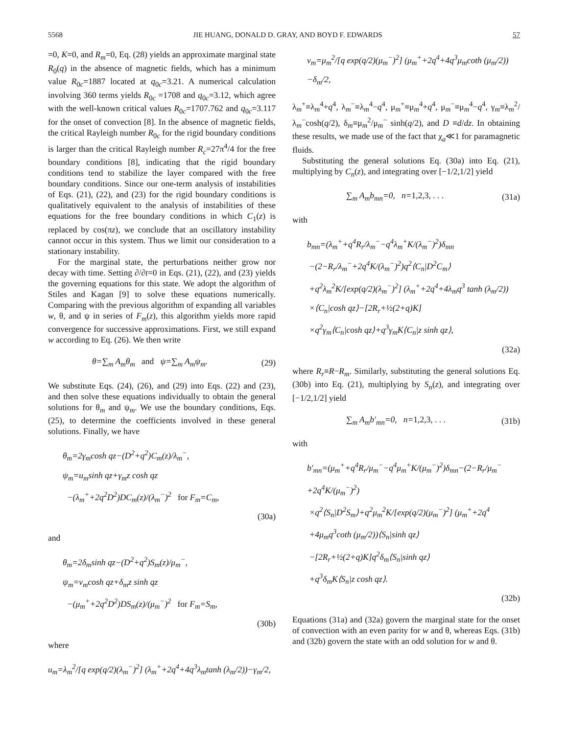5568 JIE HUANG, DONALD D. GRAY, AND BOYD F. EDWARDS 57
=0, K=0, and R<sub>m</sub>=0, Eq. (28) yields an approximate marginal state R<sub>0</sub>(q) in the absence of magnetic fields, which has a minimum value R<sub>0c</sub>=1887 located at q<sub>0c</sub>=3.21. A numerical calculation involving 360 terms yields R<sub>0c</sub> =1708 and q<sub>0c</sub>=3.12, which agree with the well-known critical values R<sub>0c</sub>=1707.762 and q<sub>0c</sub>=3.117 for the onset of convection [8]. In the absence of magnetic fields, the critical Rayleigh number R<sub>0c</sub> for the rigid boundary conditions is larger than the critical Rayleigh number R<sub>c</sub>=27π<sup>4</sup>/4 for the free boundary conditions [8], indicating that the rigid boundary conditions tend to stabilize the layer compared with the free boundary conditions. Since our one-term analysis of instabilities of Eqs. (21), (22), and (23) for the rigid boundary conditions is qualitatively equivalent to the analysis of instabilities of these equations for the free boundary conditions in which C<sub>1</sub>(z) is replaced by cos(πz), we conclude that an oscillatory instability cannot occur in this system. Thus we limit our consideration to a stationary instability.
For the marginal state, the perturbations neither grow nor decay with time. Setting ∂/∂t=0 in Eqs. (21), (22), and (23) yields the governing equations for this state. We adopt the algorithm of Stiles and Kagan [9] to solve these equations numerically. Comparing with the previous algorithm of expanding all variables w, θ, and ψ in series of F<sub>m</sub>(z), this algorithm yields more rapid convergence for successive approximations. First, we still expand w according to Eq. (26). We then write
θ=∑<sub>m</sub> A<sub>m</sub>θ<sub>m</sub> and ψ=∑<sub>m</sub> A<sub>m</sub>ψ<sub>m</sub>. (29)
We substitute Eqs. (24), (26), and (29) into Eqs. (22) and (23), and then solve these equations individually to obtain the general solutions for θ<sub>m</sub> and ψ<sub>m</sub>. We use the boundary conditions, Eqs. (25), to determine the coefficients involved in these general solutions. Finally, we have
θ<sub>m</sub>=2γ<sub>m</sub>cosh qz−(D<sup>2</sup>+q<sup>2</sup>)C<sub>m</sub>(z)/λ<sub>m</sub><sup>−</sup>,
ψ<sub>m</sub>=u<sub>m</sub>sinh qz+γ<sub>m</sub>z cosh qz
−(λ<sub>m</sub><sup>+</sup>+2q<sup>2</sup>D<sup>2</sup>)DC<sub>m</sub>(z)/(λ<sub>m</sub><sup>−</sup>)<sup>2</sup> for F<sub>m</sub>=C<sub>m</sub>,
(30a)
and
θ<sub>m</sub>=2δ<sub>m</sub>sinh qz−(D<sup>2</sup>+q<sup>2</sup>)S<sub>m</sub>(z)/μ<sub>m</sub><sup>−</sup>,
ψ<sub>m</sub>=v<sub>m</sub>cosh qz+δ<sub>m</sub>z sinh qz
−(μ<sub>m</sub><sup>+</sup>+2q<sup>2</sup>D<sup>2</sup>)DS<sub>m</sub>(z)/(μ<sub>m</sub><sup>−</sup>)<sup>2</sup> for F<sub>m</sub>=S<sub>m</sub>,
(30b)
where
u<sub>m</sub>=λ<sub>m</sub><sup>2</sup>/[q exp(q/2)(λ<sub>m</sub><sup>−</sup>)<sup>2</sup>] (λ<sub>m</sub><sup>+</sup>+2q<sup>4</sup>+4q<sup>3</sup>λ<sub>m</sub>tanh (λ<sub>m</sub>/2))−γ<sub>m</sub>/2,
v<sub>m</sub>=μ<sub>m</sub><sup>2</sup>/[q exp(q/2)(μ<sub>m</sub><sup>−</sup>)<sup>2</sup>] (μ<sub>m</sub><sup>+</sup>+2q<sup>4</sup>+4q<sup>3</sup>μ<sub>m</sub>coth (μ<sub>m</sub>/2))−δ<sub>m</sub>/2,
λ<sub>m</sub><sup>+</sup>≡λ<sub>m</sub><sup>4</sup>+q<sup>4</sup>, λ<sub>m</sub><sup>−</sup>≡λ<sub>m</sub><sup>4</sup>−q<sup>4</sup>, μ<sub>m</sub><sup>+</sup>≡μ<sub>m</sub><sup>4</sup>+q<sup>4</sup>, μ<sub>m</sub><sup>−</sup>≡μ<sub>m</sub><sup>4</sup>−q<sup>4</sup>, γ<sub>m</sub>≡λ<sub>m</sub><sup>2</sup>/λ<sub>m</sub><sup>−</sup>cosh(q/2), δ<sub>m</sub>≡μ<sub>m</sub><sup>2</sup>/μ<sub>m</sub><sup>−</sup> sinh(q/2), and D ≡d/dz. In obtaining these results, we made use of the fact that χ<sub>a</sub>≪1 for paramagnetic fluids.
Substituting the general solutions Eq. (30a) into Eq. (21), multiplying by C<sub>n</sub>(z), and integrating over [−1/2,1/2] yield
∑<sub>m</sub> A<sub>m</sub>b<sub>mn</sub>=0, n=1,2,3, . . . (31a)
with
b<sub>mn</sub>=(λ<sub>m</sub><sup>+</sup>+q<sup>4</sup>R<sub>r</sub>/λ<sub>m</sub><sup>−</sup>−q<sup>4</sup>λ<sub>m</sub><sup>+</sup>K/(λ<sub>m</sub><sup>−</sup>)<sup>2</sup>)δ<sub>mn</sub>
−(2−R<sub>r</sub>/λ<sub>m</sub><sup>−</sup>+2q<sup>4</sup>K/(λ<sub>m</sub><sup>−</sup>)<sup>2</sup>)q<sup>2</sup>⟨C<sub>n</sub>|D<sup>2</sup>C<sub>m</sub>⟩
+q<sup>2</sup>λ<sub>m</sub><sup>2</sup>K/[exp(q/2)(λ<sub>m</sub><sup>−</sup>)<sup>2</sup>] (λ<sub>m</sub><sup>+</sup>+2q<sup>4</sup>+4λ<sub>m</sub>q<sup>3</sup> tanh (λ<sub>m</sub>/2))
×⟨C<sub>n</sub>|cosh qz⟩−[2R<sub>r</sub>+½(2+q)K]
×q<sup>2</sup>γ<sub>m</sub>⟨C<sub>n</sub>|cosh qz⟩+q<sup>3</sup>γ<sub>m</sub>K⟨C<sub>n</sub>|z sinh qz⟩,
(32a)
where R<sub>r</sub>≡R−R<sub>m</sub>. Similarly, substituting the general solutions Eq. (30b) into Eq. (21), multiplying by S<sub>n</sub>(z), and integrating over [−1/2,1/2] yield
∑<sub>m</sub> A<sub>m</sub>b′<sub>mn</sub>=0, n=1,2,3, . . . (31b)
with
b′<sub>mn</sub>=(μ<sub>m</sub><sup>+</sup>+q<sup>4</sup>R<sub>r</sub>/μ<sub>m</sub><sup>−</sup>−q<sup>4</sup>μ<sub>m</sub><sup>+</sup>K/(μ<sub>m</sub><sup>−</sup>)<sup>2</sup>)δ<sub>mn</sub>−(2−R<sub>r</sub>/μ<sub>m</sub><sup>−</sup>+2q<sup>4</sup>K/(μ<sub>m</sub><sup>−</sup>)<sup>2</sup>)
×q<sup>2</sup>⟨S<sub>n</sub>|D<sup>2</sup>S<sub>m</sub>⟩+q<sup>2</sup>μ<sub>m</sub><sup>2</sup>K/[exp(q/2)(μ<sub>m</sub><sup>−</sup>)<sup>2</sup>] (μ<sub>m</sub><sup>+</sup>+2q<sup>4</sup>
+4μ<sub>m</sub>q<sup>3</sup>coth (μ<sub>m</sub>/2))⟨S<sub>n</sub>|sinh qz⟩
−[2R<sub>r</sub>+½(2+q)K]q<sup>2</sup>δ<sub>m</sub>⟨S<sub>n</sub>|sinh qz⟩
+q<sup>3</sup>δ<sub>m</sub>K⟨S<sub>n</sub>|z cosh qz⟩.
(32b)
Equations (31a) and (32a) govern the marginal state for the onset of convection with an even parity for w and θ, whereas Eqs. (31b) and (32b) govern the state with an odd solution for w and θ.